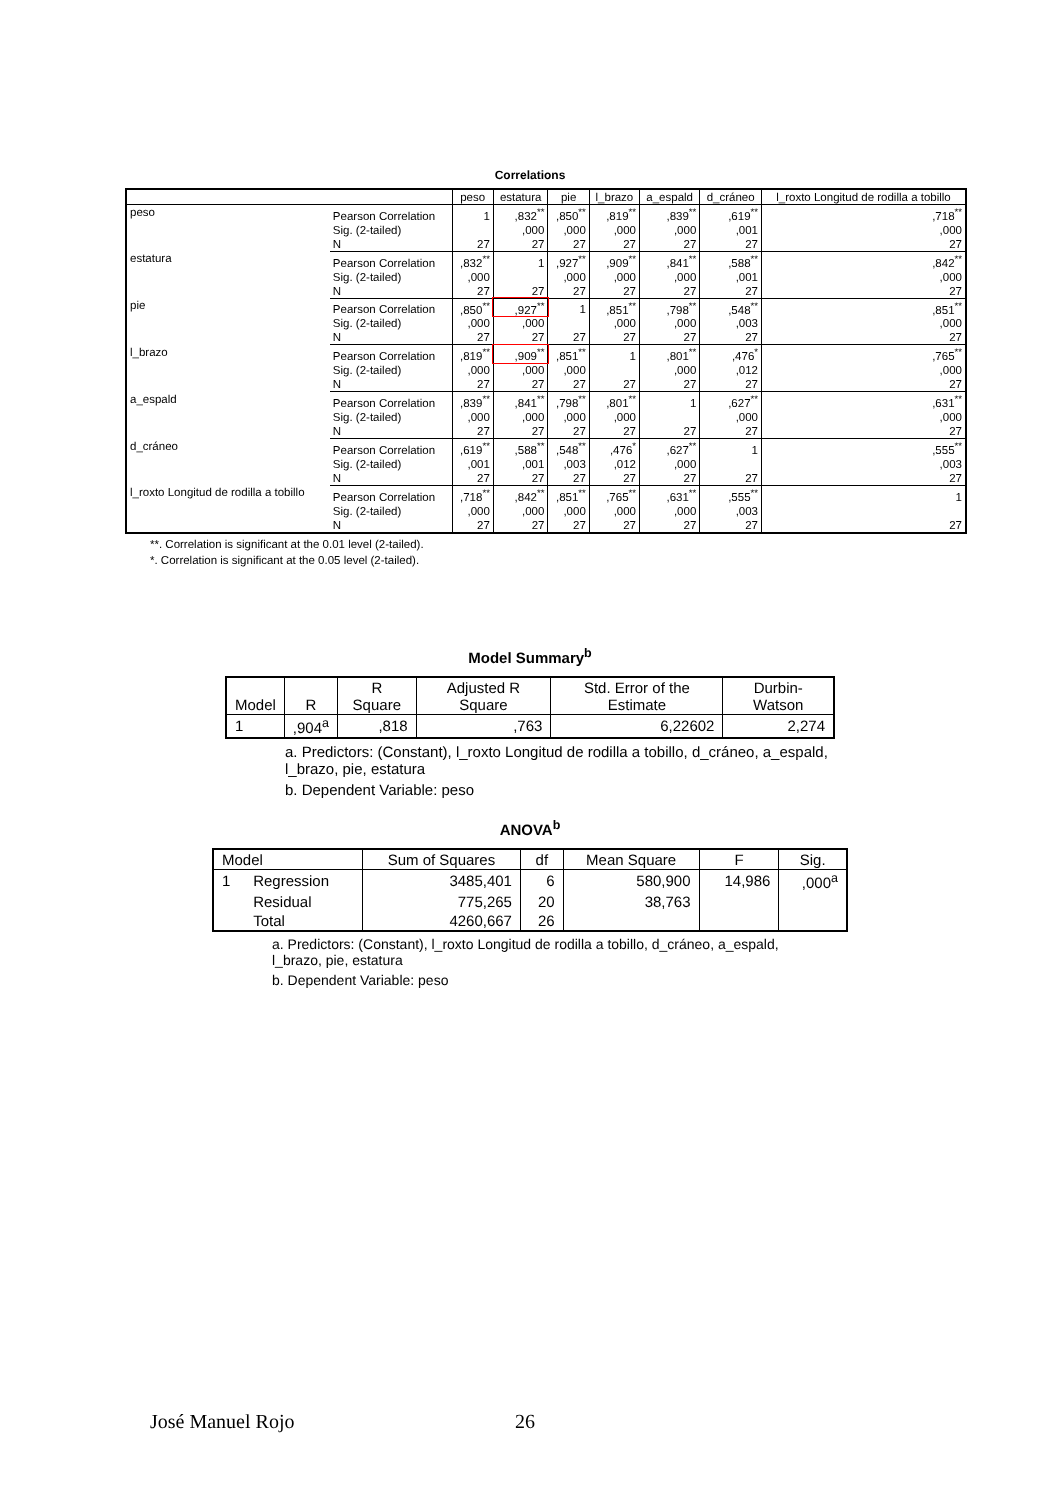Correlations
| | | peso | estatura | pie | l_brazo | a_espald | d_cráneo | l_roxto Longitud de rodilla a tobillo |
| --- | --- | --- | --- | --- | --- | --- | --- | --- |
| peso | Pearson Correlation | 1 | ,832<sup>**</sup> | ,850<sup>**</sup> | ,819<sup>**</sup> | ,839<sup>**</sup> | ,619<sup>**</sup> | ,718<sup>**</sup> |
| | Sig. (2-tailed) | | ,000 | ,000 | ,000 | ,000 | ,001 | ,000 |
| | N | 27 | 27 | 27 | 27 | 27 | 27 | 27 |
| estatura | Pearson Correlation | ,832<sup>**</sup> | 1 | ,927<sup>**</sup> | ,909<sup>**</sup> | ,841<sup>**</sup> | ,588<sup>**</sup> | ,842<sup>**</sup> |
| | Sig. (2-tailed) | ,000 | | ,000 | ,000 | ,000 | ,001 | ,000 |
| | N | 27 | 27 | 27 | 27 | 27 | 27 | 27 |
| pie | Pearson Correlation | ,850<sup>**</sup> | ,927<sup>**</sup> | 1 | ,851<sup>**</sup> | ,798<sup>**</sup> | ,548<sup>**</sup> | ,851<sup>**</sup> |
| | Sig. (2-tailed) | ,000 | ,000 | | ,000 | ,000 | ,003 | ,000 |
| | N | 27 | 27 | 27 | 27 | 27 | 27 | 27 |
| l_brazo | Pearson Correlation | ,819<sup>**</sup> | ,909<sup>**</sup> | ,851<sup>**</sup> | 1 | ,801<sup>**</sup> | ,476<sup>*</sup> | ,765<sup>**</sup> |
| | Sig. (2-tailed) | ,000 | ,000 | ,000 | | ,000 | ,012 | ,000 |
| | N | 27 | 27 | 27 | 27 | 27 | 27 | 27 |
| a_espald | Pearson Correlation | ,839<sup>**</sup> | ,841<sup>**</sup> | ,798<sup>**</sup> | ,801<sup>**</sup> | 1 | ,627<sup>**</sup> | ,631<sup>**</sup> |
| | Sig. (2-tailed) | ,000 | ,000 | ,000 | ,000 | | ,000 | ,000 |
| | N | 27 | 27 | 27 | 27 | 27 | 27 | 27 |
| d_cráneo | Pearson Correlation | ,619<sup>**</sup> | ,588<sup>**</sup> | ,548<sup>**</sup> | ,476<sup>*</sup> | ,627<sup>**</sup> | 1 | ,555<sup>**</sup> |
| | Sig. (2-tailed) | ,001 | ,001 | ,003 | ,012 | ,000 | | ,003 |
| | N | 27 | 27 | 27 | 27 | 27 | 27 | 27 |
| l_roxto Longitud de rodilla a tobillo | Pearson Correlation | ,718<sup>**</sup> | ,842<sup>**</sup> | ,851<sup>**</sup> | ,765<sup>**</sup> | ,631<sup>**</sup> | ,555<sup>**</sup> | 1 |
| | Sig. (2-tailed) | ,000 | ,000 | ,000 | ,000 | ,000 | ,003 | |
| | N | 27 | 27 | 27 | 27 | 27 | 27 | 27 |
**. Correlation is significant at the 0.01 level (2-tailed).
*. Correlation is significant at the 0.05 level (2-tailed).
Model Summary<sup>b</sup>
| Model | R | R Square | Adjusted R Square | Std. Error of the Estimate | Durbin-Watson |
| --- | --- | --- | --- | --- | --- |
| 1 | ,904<sup>a</sup> | ,818 | ,763 | 6,22602 | 2,274 |
a. Predictors: (Constant), l_roxto Longitud de rodilla a tobillo, d_cráneo, a_espald, l_brazo, pie, estatura
b. Dependent Variable: peso
ANOVA<sup>b</sup>
| Model | | Sum of Squares | df | Mean Square | F | Sig. |
| --- | --- | --- | --- | --- | --- | --- |
| 1 | Regression | 3485,401 | 6 | 580,900 | 14,986 | ,000<sup>a</sup> |
| | Residual | 775,265 | 20 | 38,763 | | |
| | Total | 4260,667 | 26 | | | |
a. Predictors: (Constant), l_roxto Longitud de rodilla a tobillo, d_cráneo, a_espald, l_brazo, pie, estatura
b. Dependent Variable: peso
José Manuel Rojo 26